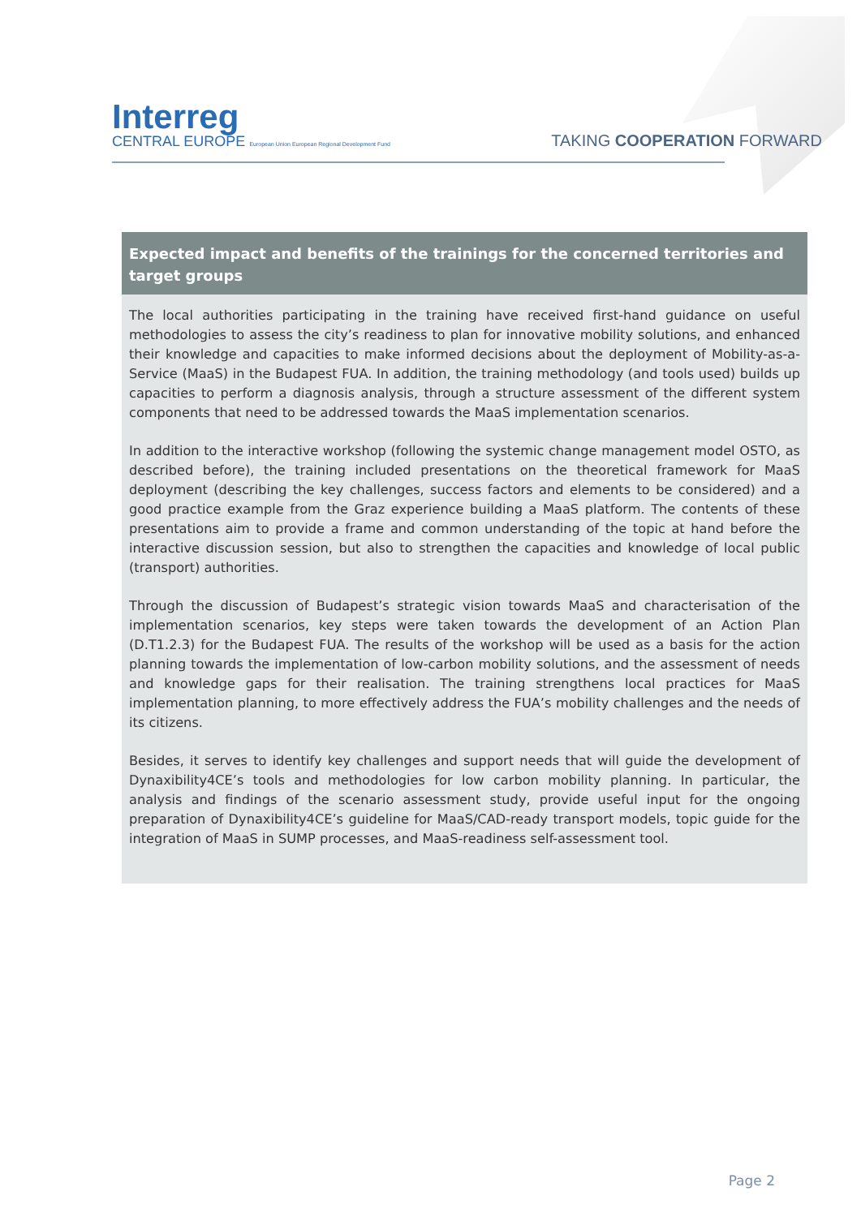Interreg
CENTRAL EUROPE European Union European Regional Development Fund
TAKING COOPERATION FORWARD
Expected impact and benefits of the trainings for the concerned territories and target groups
The local authorities participating in the training have received first-hand guidance on useful methodologies to assess the city’s readiness to plan for innovative mobility solutions, and enhanced their knowledge and capacities to make informed decisions about the deployment of Mobility-as-a-Service (MaaS) in the Budapest FUA. In addition, the training methodology (and tools used) builds up capacities to perform a diagnosis analysis, through a structure assessment of the different system components that need to be addressed towards the MaaS implementation scenarios.
In addition to the interactive workshop (following the systemic change management model OSTO, as described before), the training included presentations on the theoretical framework for MaaS deployment (describing the key challenges, success factors and elements to be considered) and a good practice example from the Graz experience building a MaaS platform. The contents of these presentations aim to provide a frame and common understanding of the topic at hand before the interactive discussion session, but also to strengthen the capacities and knowledge of local public (transport) authorities.
Through the discussion of Budapest’s strategic vision towards MaaS and characterisation of the implementation scenarios, key steps were taken towards the development of an Action Plan (D.T1.2.3) for the Budapest FUA. The results of the workshop will be used as a basis for the action planning towards the implementation of low-carbon mobility solutions, and the assessment of needs and knowledge gaps for their realisation. The training strengthens local practices for MaaS implementation planning, to more effectively address the FUA’s mobility challenges and the needs of its citizens.
Besides, it serves to identify key challenges and support needs that will guide the development of Dynaxibility4CE’s tools and methodologies for low carbon mobility planning. In particular, the analysis and findings of the scenario assessment study, provide useful input for the ongoing preparation of Dynaxibility4CE’s guideline for MaaS/CAD-ready transport models, topic guide for the integration of MaaS in SUMP processes, and MaaS-readiness self-assessment tool.
Page 2